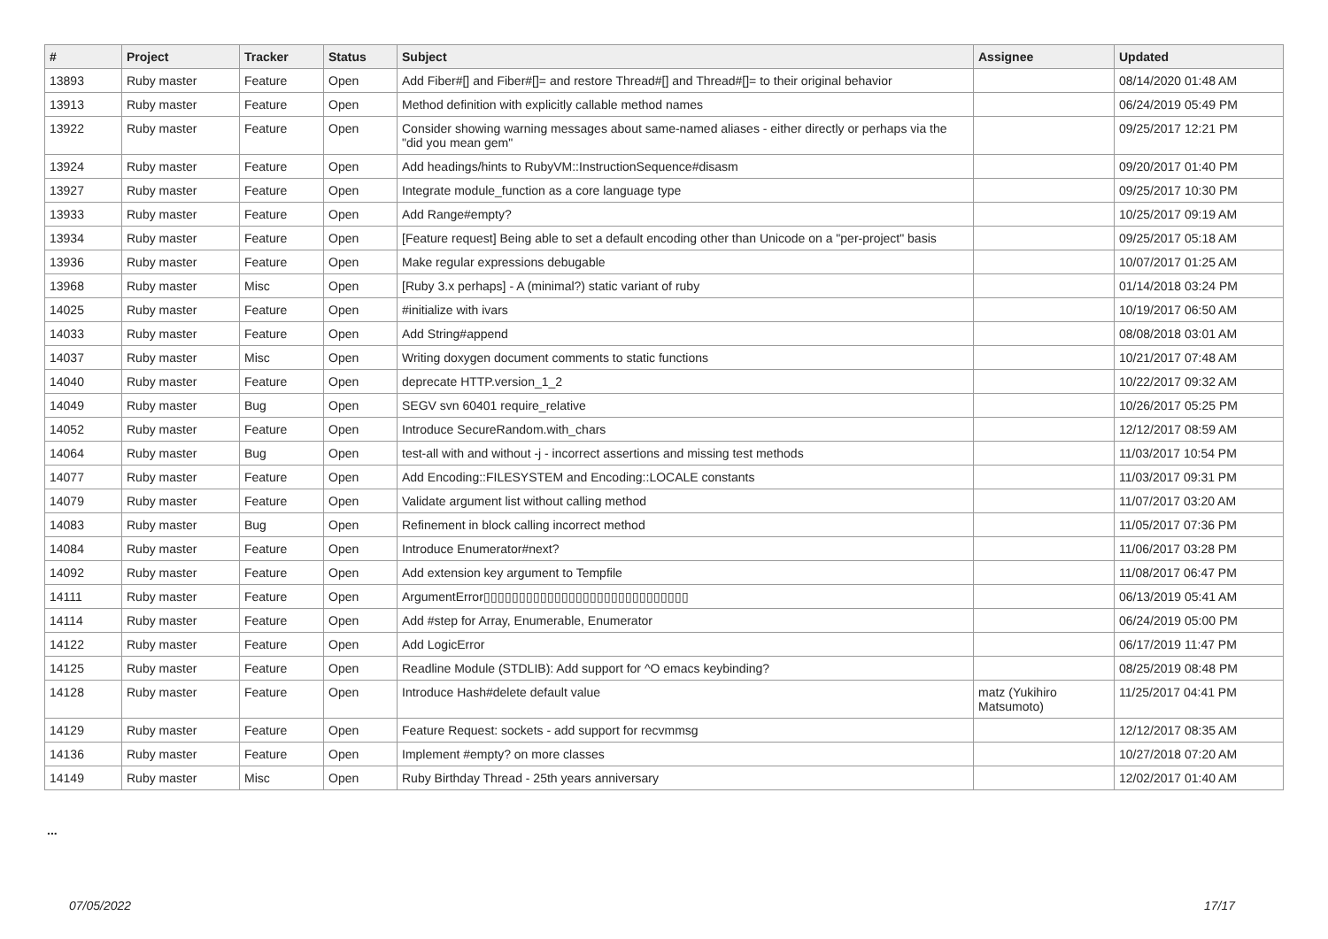| # | Project | Tracker | Status | Subject | Assignee | Updated |
| --- | --- | --- | --- | --- | --- | --- |
| 13893 | Ruby master | Feature | Open | Add Fiber#[] and Fiber#[]= and restore Thread#[] and Thread#[]= to their original behavior | | 08/14/2020 01:48 AM |
| 13913 | Ruby master | Feature | Open | Method definition with explicitly callable method names | | 06/24/2019 05:49 PM |
| 13922 | Ruby master | Feature | Open | Consider showing warning messages about same-named aliases - either directly or perhaps via the "did you mean gem" | | 09/25/2017 12:21 PM |
| 13924 | Ruby master | Feature | Open | Add headings/hints to RubyVM::InstructionSequence#disasm | | 09/20/2017 01:40 PM |
| 13927 | Ruby master | Feature | Open | Integrate module_function as a core language type | | 09/25/2017 10:30 PM |
| 13933 | Ruby master | Feature | Open | Add Range#empty? | | 10/25/2017 09:19 AM |
| 13934 | Ruby master | Feature | Open | [Feature request] Being able to set a default encoding other than Unicode on a "per-project" basis | | 09/25/2017 05:18 AM |
| 13936 | Ruby master | Feature | Open | Make regular expressions debugable | | 10/07/2017 01:25 AM |
| 13968 | Ruby master | Misc | Open | [Ruby 3.x perhaps] - A (minimal?) static variant of ruby | | 01/14/2018 03:24 PM |
| 14025 | Ruby master | Feature | Open | #initialize with ivars | | 10/19/2017 06:50 AM |
| 14033 | Ruby master | Feature | Open | Add String#append | | 08/08/2018 03:01 AM |
| 14037 | Ruby master | Misc | Open | Writing doxygen document comments to static functions | | 10/21/2017 07:48 AM |
| 14040 | Ruby master | Feature | Open | deprecate HTTP.version_1_2 | | 10/22/2017 09:32 AM |
| 14049 | Ruby master | Bug | Open | SEGV svn 60401 require_relative | | 10/26/2017 05:25 PM |
| 14052 | Ruby master | Feature | Open | Introduce SecureRandom.with_chars | | 12/12/2017 08:59 AM |
| 14064 | Ruby master | Bug | Open | test-all with and without -j - incorrect assertions and missing test methods | | 11/03/2017 10:54 PM |
| 14077 | Ruby master | Feature | Open | Add Encoding::FILESYSTEM and Encoding::LOCALE constants | | 11/03/2017 09:31 PM |
| 14079 | Ruby master | Feature | Open | Validate argument list without calling method | | 11/07/2017 03:20 AM |
| 14083 | Ruby master | Bug | Open | Refinement in block calling incorrect method | | 11/05/2017 07:36 PM |
| 14084 | Ruby master | Feature | Open | Introduce Enumerator#next? | | 11/06/2017 03:28 PM |
| 14092 | Ruby master | Feature | Open | Add extension key argument to Tempfile | | 11/08/2017 06:47 PM |
| 14111 | Ruby master | Feature | Open | ArgumentError▯▯▯▯▯▯▯▯▯▯▯▯▯▯▯▯▯▯▯▯▯▯▯▯▯▯▯▯▯ | | 06/13/2019 05:41 AM |
| 14114 | Ruby master | Feature | Open | Add #step for Array, Enumerable, Enumerator | | 06/24/2019 05:00 PM |
| 14122 | Ruby master | Feature | Open | Add LogicError | | 06/17/2019 11:47 PM |
| 14125 | Ruby master | Feature | Open | Readline Module (STDLIB): Add support for ^O emacs keybinding? | | 08/25/2019 08:48 PM |
| 14128 | Ruby master | Feature | Open | Introduce Hash#delete default value | matz (Yukihiro Matsumoto) | 11/25/2017 04:41 PM |
| 14129 | Ruby master | Feature | Open | Feature Request: sockets - add support for recvmmsg | | 12/12/2017 08:35 AM |
| 14136 | Ruby master | Feature | Open | Implement #empty? on more classes | | 10/27/2018 07:20 AM |
| 14149 | Ruby master | Misc | Open | Ruby Birthday Thread - 25th years anniversary | | 12/02/2017 01:40 AM |
...
07/05/2022 17/17